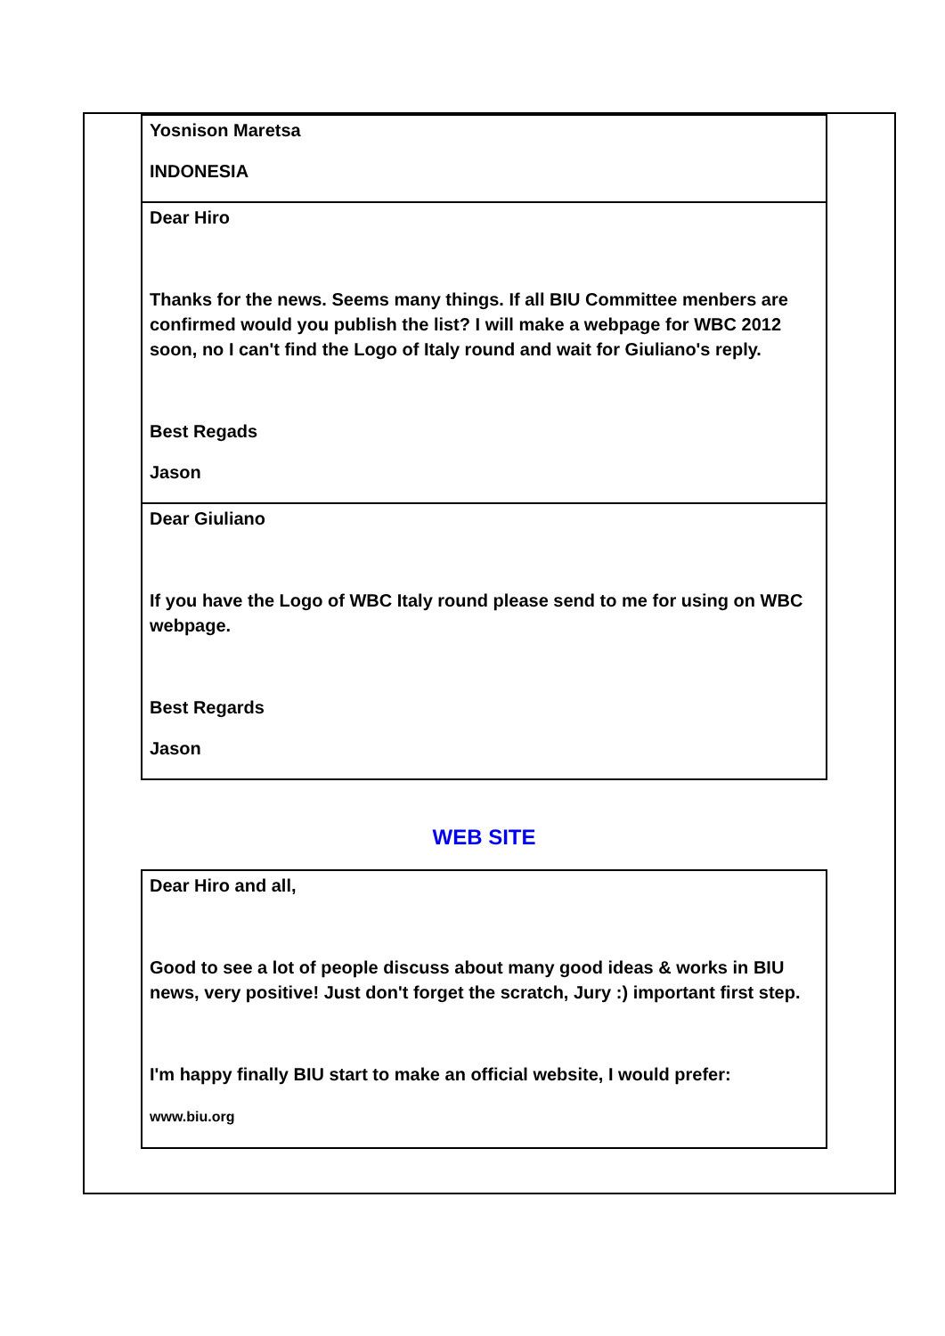| Yosnison Maretsa INDONESIA |
| Dear Hiro Thanks for the news. Seems many things. If all BIU Committee menbers are confirmed would you publish the list? I will make a webpage for WBC 2012 soon, no I can't find the Logo of Italy round and wait for Giuliano's reply. Best Regads Jason |
| Dear Giuliano If you have the Logo of WBC Italy round please send to me for using on WBC webpage. Best Regards Jason |
WEB SITE
| Dear Hiro and all, Good to see a lot of people discuss about many good ideas & works in BIU news, very positive! Just don't forget the scratch, Jury :) important first step. I'm happy finally BIU start to make an official website, I would prefer: www.biu.org |